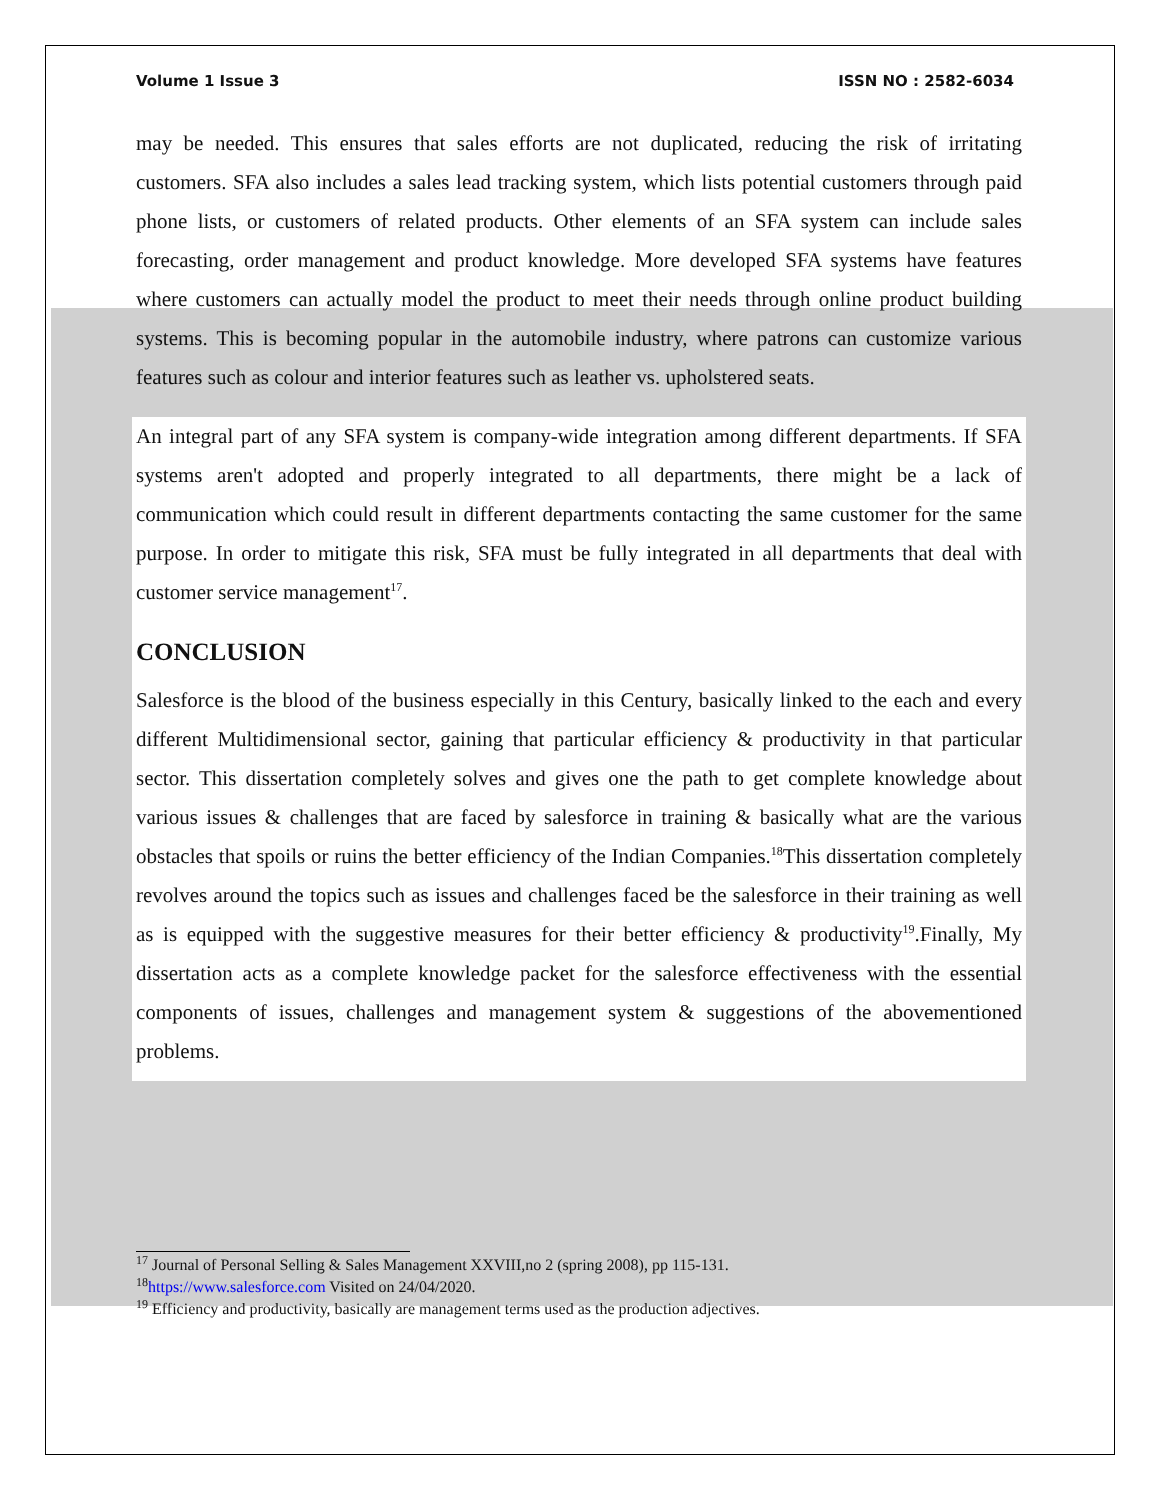Volume 1 Issue 3 ISSN NO : 2582-6034
may be needed. This ensures that sales efforts are not duplicated, reducing the risk of irritating customers. SFA also includes a sales lead tracking system, which lists potential customers through paid phone lists, or customers of related products. Other elements of an SFA system can include sales forecasting, order management and product knowledge. More developed SFA systems have features where customers can actually model the product to meet their needs through online product building systems. This is becoming popular in the automobile industry, where patrons can customize various features such as colour and interior features such as leather vs. upholstered seats.
An integral part of any SFA system is company-wide integration among different departments. If SFA systems aren't adopted and properly integrated to all departments, there might be a lack of communication which could result in different departments contacting the same customer for the same purpose. In order to mitigate this risk, SFA must be fully integrated in all departments that deal with customer service management<sup>17</sup>.
CONCLUSION
Salesforce is the blood of the business especially in this Century, basically linked to the each and every different Multidimensional sector, gaining that particular efficiency & productivity in that particular sector. This dissertation completely solves and gives one the path to get complete knowledge about various issues & challenges that are faced by salesforce in training & basically what are the various obstacles that spoils or ruins the better efficiency of the Indian Companies.<sup>18</sup>This dissertation completely revolves around the topics such as issues and challenges faced be the salesforce in their training as well as is equipped with the suggestive measures for their better efficiency & productivity<sup>19</sup>.Finally, My dissertation acts as a complete knowledge packet for the salesforce effectiveness with the essential components of issues, challenges and management system & suggestions of the abovementioned problems.
<sup>17</sup> Journal of Personal Selling & Sales Management XXVIII,no 2 (spring 2008), pp 115-131.
<sup>18</sup> https://www.salesforce.com Visited on 24/04/2020.
<sup>19</sup> Efficiency and productivity, basically are management terms used as the production adjectives.